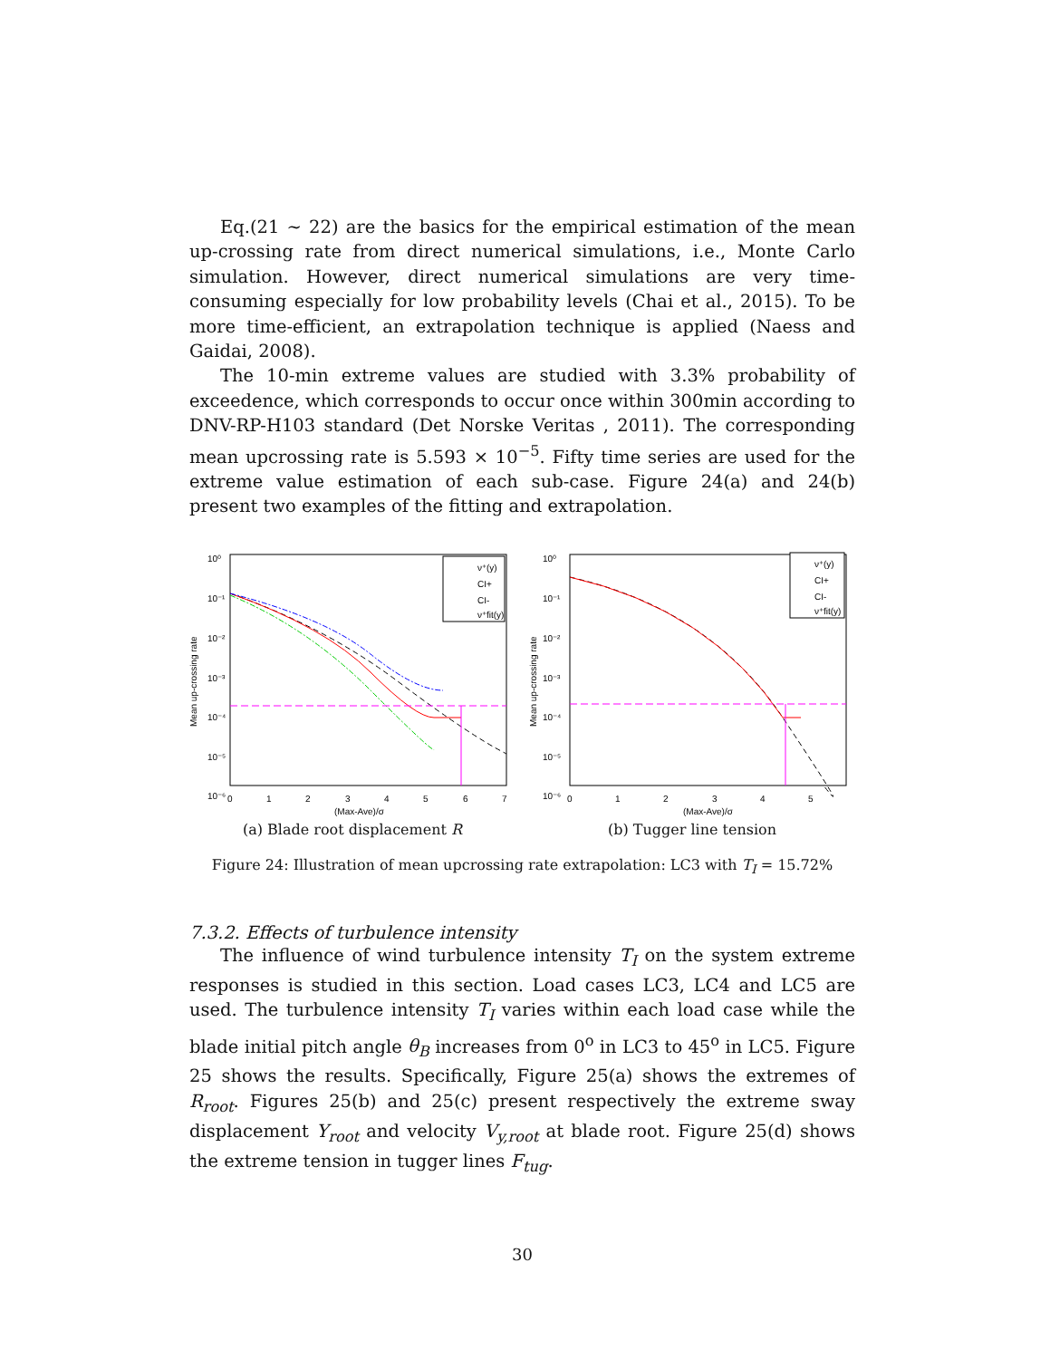Eq.(21 ∼ 22) are the basics for the empirical estimation of the mean up-crossing rate from direct numerical simulations, i.e., Monte Carlo simulation. However, direct numerical simulations are very time-consuming especially for low probability levels (Chai et al., 2015). To be more time-efficient, an extrapolation technique is applied (Naess and Gaidai, 2008).
The 10-min extreme values are studied with 3.3% probability of exceedence, which corresponds to occur once within 300min according to DNV-RP-H103 standard (Det Norske Veritas , 2011). The corresponding mean upcrossing rate is 5.593 × 10<sup>−5</sup>. Fifty time series are used for the extreme value estimation of each sub-case. Figure 24(a) and 24(b) present two examples of the fitting and extrapolation.
10⁰
10⁻¹
10⁻²
10⁻³
10⁻⁴
10⁻⁵
10⁻⁶
0
1
2
3
4
5
6
7
(Max-Ave)/σ
Mean up-crossing rate
ν⁺(y)
CI+
CI-
ν⁺fit(y)
(a) Blade root displacement R
10⁰
10⁻¹
10⁻²
10⁻³
10⁻⁴
10⁻⁵
10⁻⁶
0
1
2
3
4
5
(Max-Ave)/σ
Mean up-crossing rate
ν⁺(y)
CI+
CI-
ν⁺fit(y)
(b) Tugger line tension
Figure 24: Illustration of mean upcrossing rate extrapolation: LC3 with T<sub>I</sub> = 15.72%
7.3.2. Effects of turbulence intensity
The influence of wind turbulence intensity T<sub>I</sub> on the system extreme responses is studied in this section. Load cases LC3, LC4 and LC5 are used. The turbulence intensity T<sub>I</sub> varies within each load case while the blade initial pitch angle θ<sub>B</sub> increases from 0<sup>o</sup> in LC3 to 45<sup>o</sup> in LC5. Figure 25 shows the results. Specifically, Figure 25(a) shows the extremes of R<sub>root</sub>. Figures 25(b) and 25(c) present respectively the extreme sway displacement Y<sub>root</sub> and velocity V<sub>y,root</sub> at blade root. Figure 25(d) shows the extreme tension in tugger lines F<sub>tug</sub>.
30